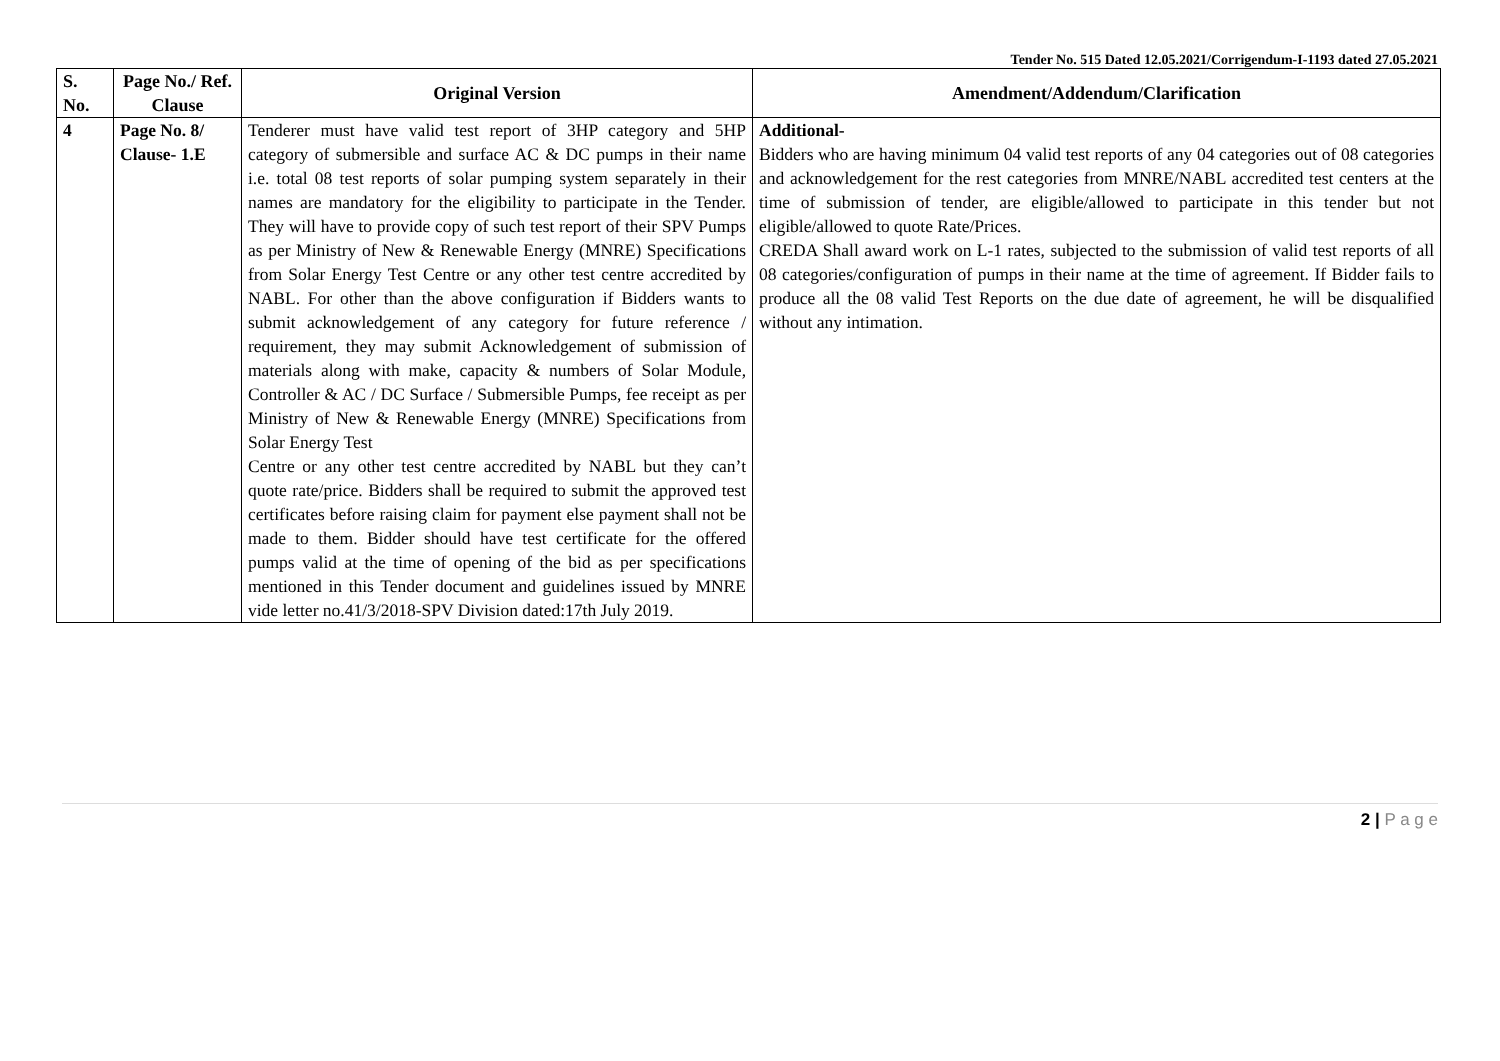Tender No. 515 Dated 12.05.2021/Corrigendum-I-1193 dated 27.05.2021
| S. No. | Page No./ Ref. Clause | Original Version | Amendment/Addendum/Clarification |
| --- | --- | --- | --- |
| 4 | Page No. 8/ Clause- 1.E | Tenderer must have valid test report of 3HP category and 5HP category of submersible and surface AC & DC pumps in their name i.e. total 08 test reports of solar pumping system separately in their names are mandatory for the eligibility to participate in the Tender. They will have to provide copy of such test report of their SPV Pumps as per Ministry of New & Renewable Energy (MNRE) Specifications from Solar Energy Test Centre or any other test centre accredited by NABL. For other than the above configuration if Bidders wants to submit acknowledgement of any category for future reference / requirement, they may submit Acknowledgement of submission of materials along with make, capacity & numbers of Solar Module, Controller & AC / DC Surface / Submersible Pumps, fee receipt as per Ministry of New & Renewable Energy (MNRE) Specifications from Solar Energy Test Centre or any other test centre accredited by NABL but they can’t quote rate/price. Bidders shall be required to submit the approved test certificates before raising claim for payment else payment shall not be made to them. Bidder should have test certificate for the offered pumps valid at the time of opening of the bid as per specifications mentioned in this Tender document and guidelines issued by MNRE vide letter no.41/3/2018-SPV Division dated:17th July 2019. | Additional- Bidders who are having minimum 04 valid test reports of any 04 categories out of 08 categories and acknowledgement for the rest categories from MNRE/NABL accredited test centers at the time of submission of tender, are eligible/allowed to participate in this tender but not eligible/allowed to quote Rate/Prices. CREDA Shall award work on L-1 rates, subjected to the submission of valid test reports of all 08 categories/configuration of pumps in their name at the time of agreement. If Bidder fails to produce all the 08 valid Test Reports on the due date of agreement, he will be disqualified without any intimation. |
2 | P a g e